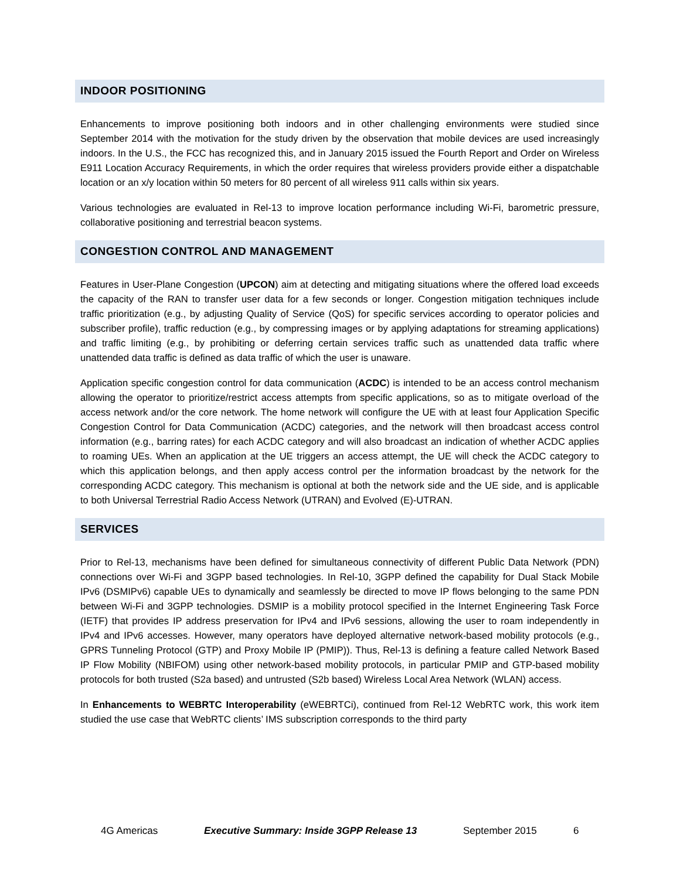INDOOR POSITIONING
Enhancements to improve positioning both indoors and in other challenging environments were studied since September 2014 with the motivation for the study driven by the observation that mobile devices are used increasingly indoors. In the U.S., the FCC has recognized this, and in January 2015 issued the Fourth Report and Order on Wireless E911 Location Accuracy Requirements, in which the order requires that wireless providers provide either a dispatchable location or an x/y location within 50 meters for 80 percent of all wireless 911 calls within six years.
Various technologies are evaluated in Rel-13 to improve location performance including Wi-Fi, barometric pressure, collaborative positioning and terrestrial beacon systems.
CONGESTION CONTROL AND MANAGEMENT
Features in User-Plane Congestion (UPCON) aim at detecting and mitigating situations where the offered load exceeds the capacity of the RAN to transfer user data for a few seconds or longer. Congestion mitigation techniques include traffic prioritization (e.g., by adjusting Quality of Service (QoS) for specific services according to operator policies and subscriber profile), traffic reduction (e.g., by compressing images or by applying adaptations for streaming applications) and traffic limiting (e.g., by prohibiting or deferring certain services traffic such as unattended data traffic where unattended data traffic is defined as data traffic of which the user is unaware.
Application specific congestion control for data communication (ACDC) is intended to be an access control mechanism allowing the operator to prioritize/restrict access attempts from specific applications, so as to mitigate overload of the access network and/or the core network. The home network will configure the UE with at least four Application Specific Congestion Control for Data Communication (ACDC) categories, and the network will then broadcast access control information (e.g., barring rates) for each ACDC category and will also broadcast an indication of whether ACDC applies to roaming UEs. When an application at the UE triggers an access attempt, the UE will check the ACDC category to which this application belongs, and then apply access control per the information broadcast by the network for the corresponding ACDC category. This mechanism is optional at both the network side and the UE side, and is applicable to both Universal Terrestrial Radio Access Network (UTRAN) and Evolved (E)-UTRAN.
SERVICES
Prior to Rel-13, mechanisms have been defined for simultaneous connectivity of different Public Data Network (PDN) connections over Wi-Fi and 3GPP based technologies. In Rel-10, 3GPP defined the capability for Dual Stack Mobile IPv6 (DSMIPv6) capable UEs to dynamically and seamlessly be directed to move IP flows belonging to the same PDN between Wi-Fi and 3GPP technologies. DSMIP is a mobility protocol specified in the Internet Engineering Task Force (IETF) that provides IP address preservation for IPv4 and IPv6 sessions, allowing the user to roam independently in IPv4 and IPv6 accesses. However, many operators have deployed alternative network-based mobility protocols (e.g., GPRS Tunneling Protocol (GTP) and Proxy Mobile IP (PMIP)). Thus, Rel-13 is defining a feature called Network Based IP Flow Mobility (NBIFOM) using other network-based mobility protocols, in particular PMIP and GTP-based mobility protocols for both trusted (S2a based) and untrusted (S2b based) Wireless Local Area Network (WLAN) access.
In Enhancements to WEBRTC Interoperability (eWEBRTCi), continued from Rel-12 WebRTC work, this work item studied the use case that WebRTC clients’ IMS subscription corresponds to the third party
4G Americas Executive Summary: Inside 3GPP Release 13 September 2015 6